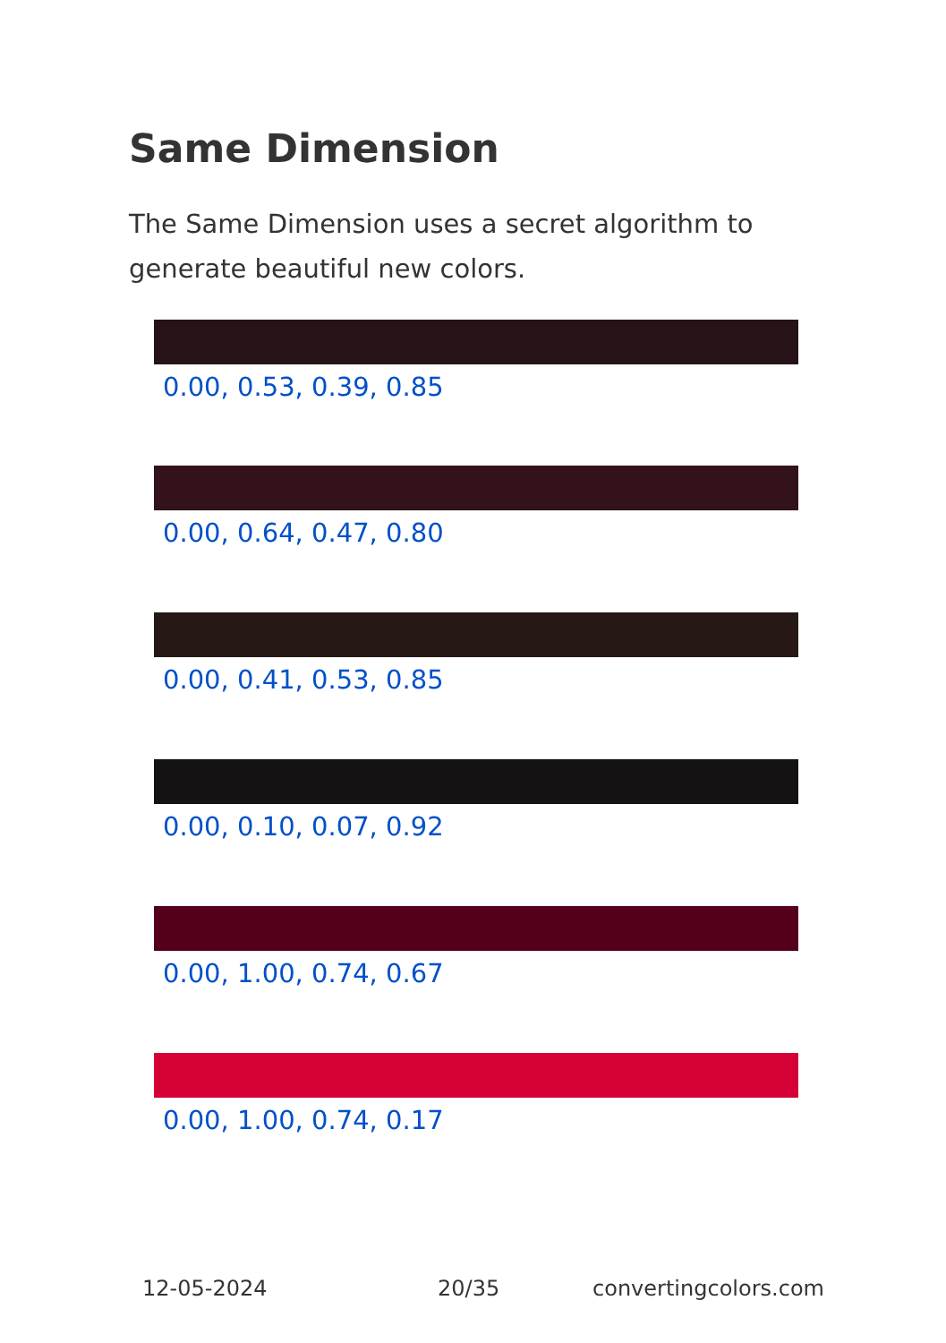Same Dimension
The Same Dimension uses a secret algorithm to generate beautiful new colors.
0.00, 0.53, 0.39, 0.85
0.00, 0.64, 0.47, 0.80
0.00, 0.41, 0.53, 0.85
0.00, 0.10, 0.07, 0.92
0.00, 1.00, 0.74, 0.67
0.00, 1.00, 0.74, 0.17
12-05-2024 20/35 convertingcolors.com